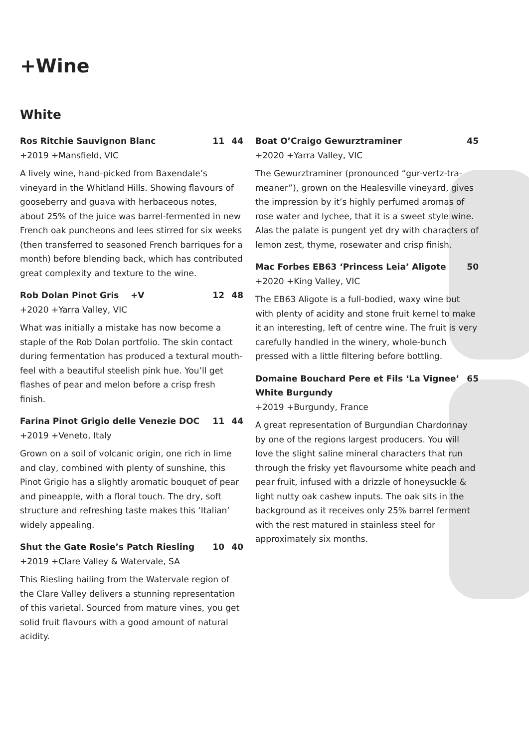+Wine
White
Ros Ritchie Sauvignon Blanc 11 44
+2019 +Mansfield, VIC
A lively wine, hand-picked from Baxendale’s vineyard in the Whitland Hills. Showing flavours of gooseberry and guava with herbaceous notes, about 25% of the juice was barrel-fermented in new French oak puncheons and lees stirred for six weeks (then transferred to seasoned French barriques for a month) before blending back, which has contributed great complexity and texture to the wine.
Rob Dolan Pinot Gris +V 12 48
+2020 +Yarra Valley, VIC
What was initially a mistake has now become a staple of the Rob Dolan portfolio. The skin contact during fermentation has produced a textural mouth-feel with a beautiful steelish pink hue. You’ll get flashes of pear and melon before a crisp fresh finish.
Farina Pinot Grigio delle Venezie DOC 11 44
+2019 +Veneto, Italy
Grown on a soil of volcanic origin, one rich in lime and clay, combined with plenty of sunshine, this Pinot Grigio has a slightly aromatic bouquet of pear and pineapple, with a floral touch. The dry, soft structure and refreshing taste makes this ‘Italian’ widely appealing.
Shut the Gate Rosie’s Patch Riesling 10 40
+2019 +Clare Valley & Watervale, SA
This Riesling hailing from the Watervale region of the Clare Valley delivers a stunning representation of this varietal. Sourced from mature vines, you get solid fruit flavours with a good amount of natural acidity.
Boat O’Craigo Gewurztraminer 45
+2020 +Yarra Valley, VIC
The Gewurztraminer (pronounced “gur-vertz-tra-meaner”), grown on the Healesville vineyard, gives the impression by it’s highly perfumed aromas of rose water and lychee, that it is a sweet style wine. Alas the palate is pungent yet dry with characters of lemon zest, thyme, rosewater and crisp finish.
Mac Forbes EB63 ‘Princess Leia’ Aligote 50
+2020 +King Valley, VIC
The EB63 Aligote is a full-bodied, waxy wine but with plenty of acidity and stone fruit kernel to make it an interesting, left of centre wine. The fruit is very carefully handled in the winery, whole-bunch pressed with a little filtering before bottling.
Domaine Bouchard Pere et Fils ‘La Vignee’ White Burgundy 65
+2019 +Burgundy, France
A great representation of Burgundian Chardonnay by one of the regions largest producers. You will love the slight saline mineral characters that run through the frisky yet flavoursome white peach and pear fruit, infused with a drizzle of honeysuckle & light nutty oak cashew inputs. The oak sits in the background as it receives only 25% barrel ferment with the rest matured in stainless steel for approximately six months.